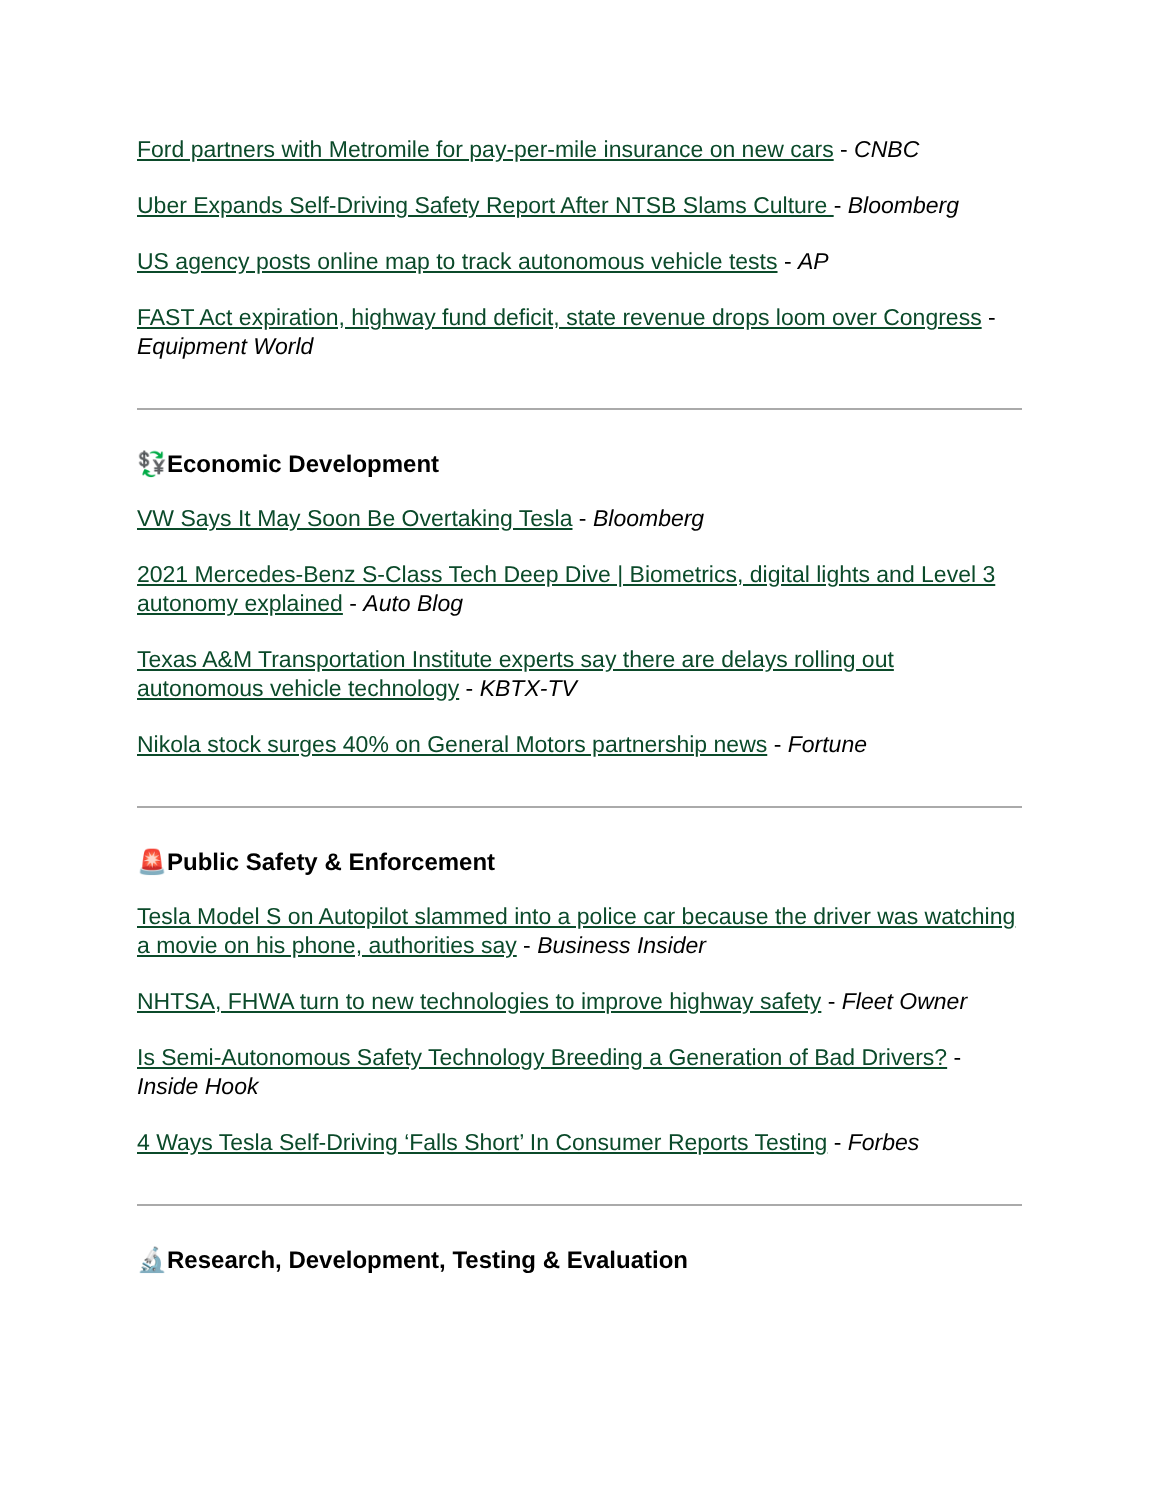Ford partners with Metromile for pay-per-mile insurance on new cars - CNBC
Uber Expands Self-Driving Safety Report After NTSB Slams Culture - Bloomberg
US agency posts online map to track autonomous vehicle tests - AP
FAST Act expiration, highway fund deficit, state revenue drops loom over Congress - Equipment World
💱 Economic Development
VW Says It May Soon Be Overtaking Tesla - Bloomberg
2021 Mercedes-Benz S-Class Tech Deep Dive | Biometrics, digital lights and Level 3 autonomy explained - Auto Blog
Texas A&M Transportation Institute experts say there are delays rolling out autonomous vehicle technology - KBTX-TV
Nikola stock surges 40% on General Motors partnership news - Fortune
🚨 Public Safety & Enforcement
Tesla Model S on Autopilot slammed into a police car because the driver was watching a movie on his phone, authorities say - Business Insider
NHTSA, FHWA turn to new technologies to improve highway safety - Fleet Owner
Is Semi-Autonomous Safety Technology Breeding a Generation of Bad Drivers? - Inside Hook
4 Ways Tesla Self-Driving ‘Falls Short’ In Consumer Reports Testing - Forbes
🔬 Research, Development, Testing & Evaluation